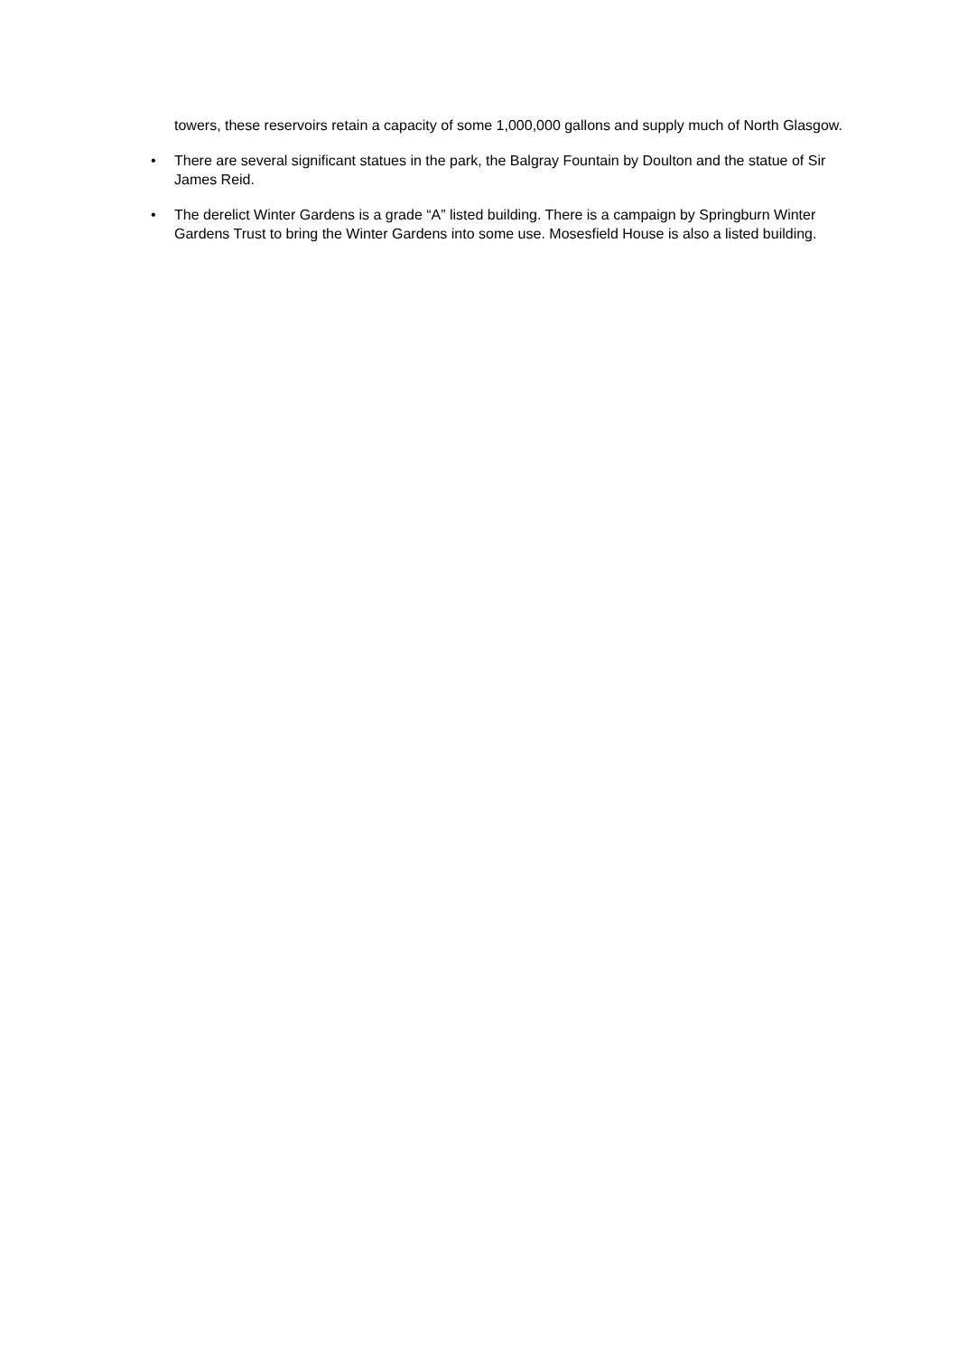towers, these reservoirs retain a capacity of some 1,000,000 gallons and supply much of North Glasgow.
• There are several significant statues in the park, the Balgray Fountain by Doulton and the statue of Sir James Reid.
• The derelict Winter Gardens is a grade “A” listed building. There is a campaign by Springburn Winter Gardens Trust to bring the Winter Gardens into some use. Mosesfield House is also a listed building.